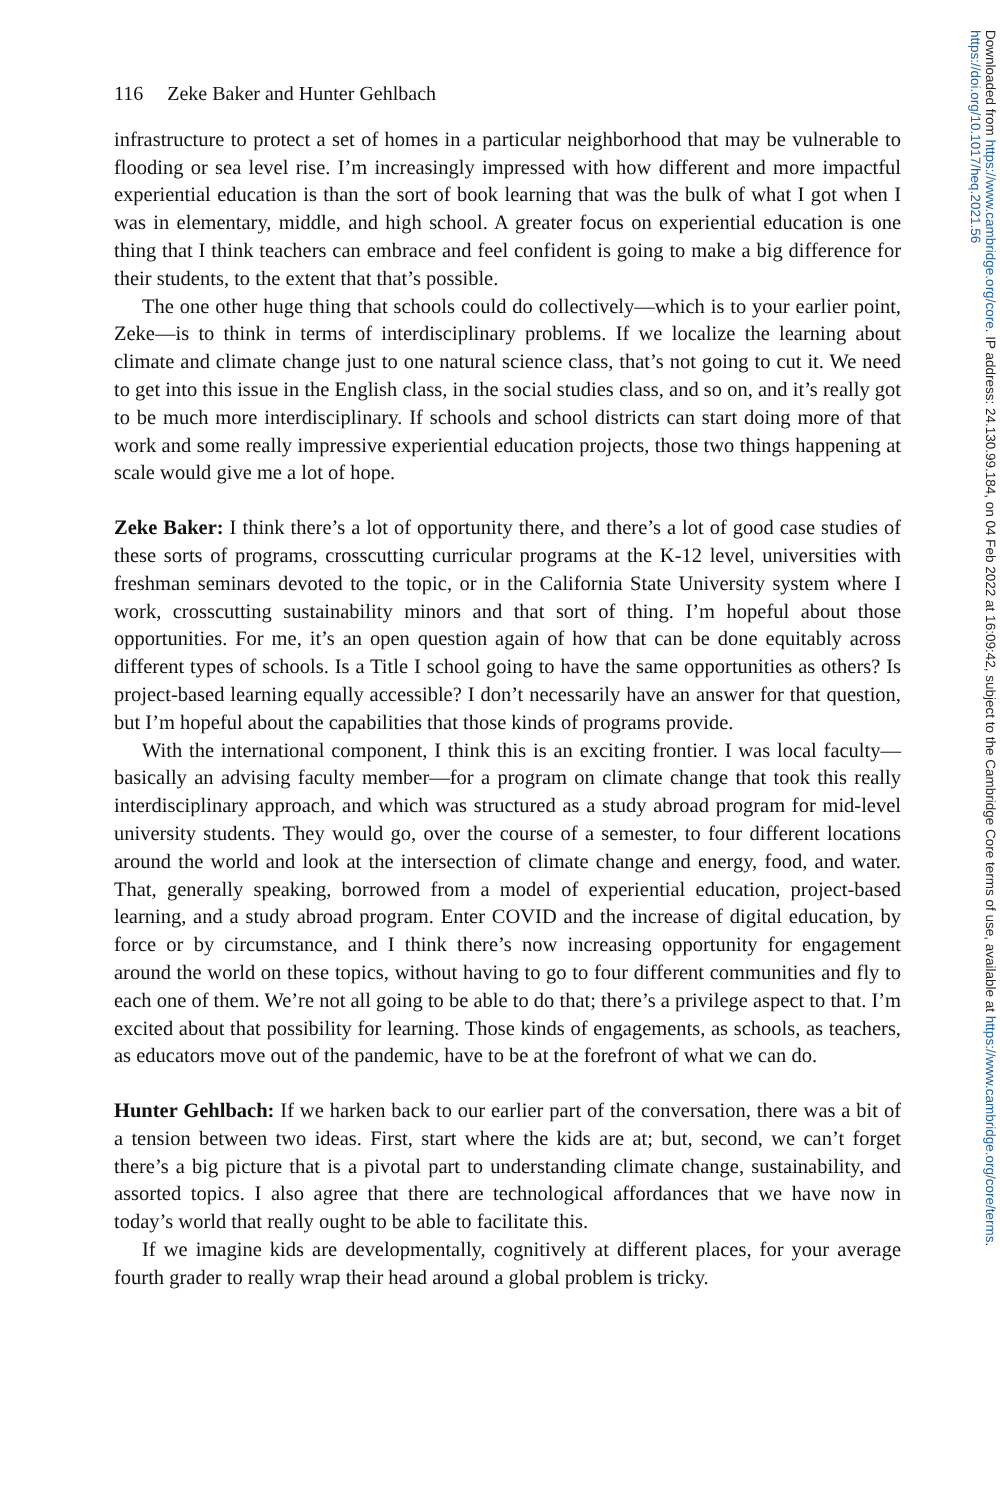116 Zeke Baker and Hunter Gehlbach
infrastructure to protect a set of homes in a particular neighborhood that may be vulnerable to flooding or sea level rise. I’m increasingly impressed with how different and more impactful experiential education is than the sort of book learning that was the bulk of what I got when I was in elementary, middle, and high school. A greater focus on experiential education is one thing that I think teachers can embrace and feel confident is going to make a big difference for their students, to the extent that that’s possible.
The one other huge thing that schools could do collectively—which is to your earlier point, Zeke—is to think in terms of interdisciplinary problems. If we localize the learning about climate and climate change just to one natural science class, that’s not going to cut it. We need to get into this issue in the English class, in the social studies class, and so on, and it’s really got to be much more interdisciplinary. If schools and school districts can start doing more of that work and some really impressive experiential education projects, those two things happening at scale would give me a lot of hope.
Zeke Baker: I think there’s a lot of opportunity there, and there’s a lot of good case studies of these sorts of programs, crosscutting curricular programs at the K-12 level, universities with freshman seminars devoted to the topic, or in the California State University system where I work, crosscutting sustainability minors and that sort of thing. I’m hopeful about those opportunities. For me, it’s an open question again of how that can be done equitably across different types of schools. Is a Title I school going to have the same opportunities as others? Is project-based learning equally accessible? I don’t necessarily have an answer for that question, but I’m hopeful about the capabilities that those kinds of programs provide.
With the international component, I think this is an exciting frontier. I was local faculty—basically an advising faculty member—for a program on climate change that took this really interdisciplinary approach, and which was structured as a study abroad program for mid-level university students. They would go, over the course of a semester, to four different locations around the world and look at the intersection of climate change and energy, food, and water. That, generally speaking, borrowed from a model of experiential education, project-based learning, and a study abroad program. Enter COVID and the increase of digital education, by force or by circumstance, and I think there’s now increasing opportunity for engagement around the world on these topics, without having to go to four different communities and fly to each one of them. We’re not all going to be able to do that; there’s a privilege aspect to that. I’m excited about that possibility for learning. Those kinds of engagements, as schools, as teachers, as educators move out of the pandemic, have to be at the forefront of what we can do.
Hunter Gehlbach: If we harken back to our earlier part of the conversation, there was a bit of a tension between two ideas. First, start where the kids are at; but, second, we can’t forget there’s a big picture that is a pivotal part to understanding climate change, sustainability, and assorted topics. I also agree that there are technological affordances that we have now in today’s world that really ought to be able to facilitate this.
If we imagine kids are developmentally, cognitively at different places, for your average fourth grader to really wrap their head around a global problem is tricky.
Downloaded from https://www.cambridge.org/core. IP address: 24.130.99.184, on 04 Feb 2022 at 16:09:42, subject to the Cambridge Core terms of use, available at https://www.cambridge.org/core/terms. https://doi.org/10.1017/heq.2021.56